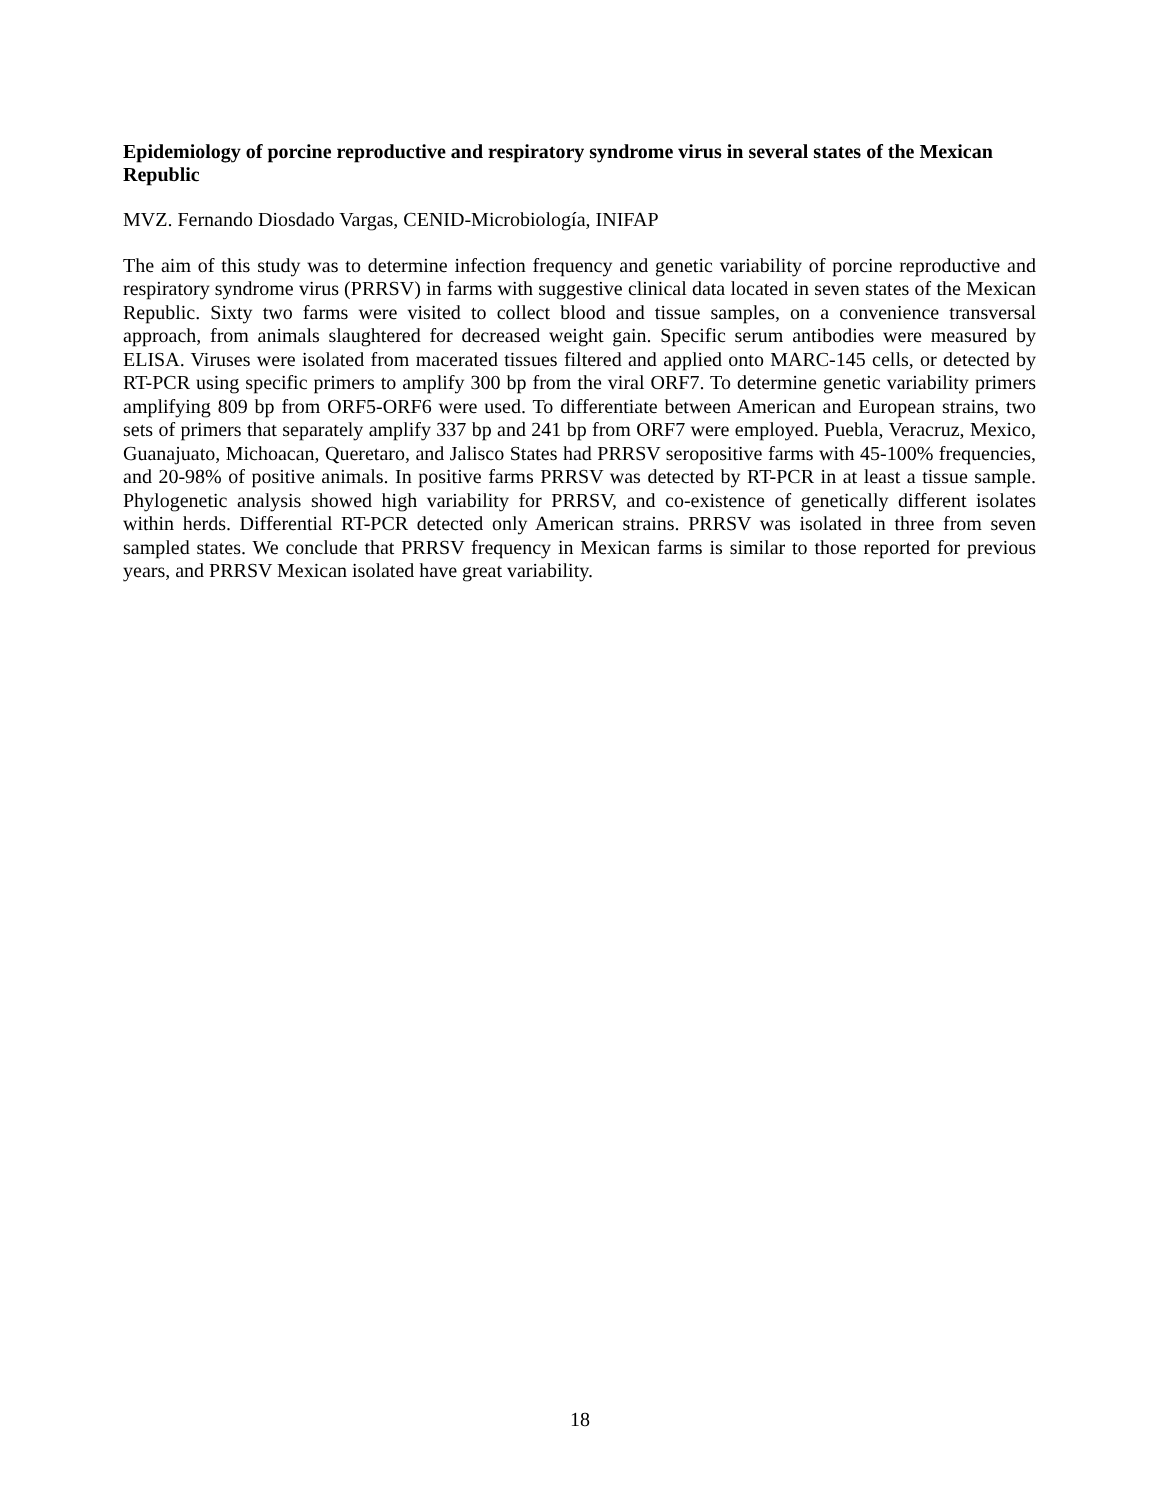Epidemiology of porcine reproductive and respiratory syndrome virus in several states of the Mexican Republic
MVZ. Fernando Diosdado Vargas, CENID-Microbiología, INIFAP
The aim of this study was to determine infection frequency and genetic variability of porcine reproductive and respiratory syndrome virus (PRRSV) in farms with suggestive clinical data located in seven states of the Mexican Republic. Sixty two farms were visited to collect blood and tissue samples, on a convenience transversal approach, from animals slaughtered for decreased weight gain. Specific serum antibodies were measured by ELISA. Viruses were isolated from macerated tissues filtered and applied onto MARC-145 cells, or detected by RT-PCR using specific primers to amplify 300 bp from the viral ORF7. To determine genetic variability primers amplifying 809 bp from ORF5-ORF6 were used. To differentiate between American and European strains, two sets of primers that separately amplify 337 bp and 241 bp from ORF7 were employed. Puebla, Veracruz, Mexico, Guanajuato, Michoacan, Queretaro, and Jalisco States had PRRSV seropositive farms with 45-100% frequencies, and 20-98% of positive animals. In positive farms PRRSV was detected by RT-PCR in at least a tissue sample. Phylogenetic analysis showed high variability for PRRSV, and co-existence of genetically different isolates within herds. Differential RT-PCR detected only American strains. PRRSV was isolated in three from seven sampled states. We conclude that PRRSV frequency in Mexican farms is similar to those reported for previous years, and PRRSV Mexican isolated have great variability.
18